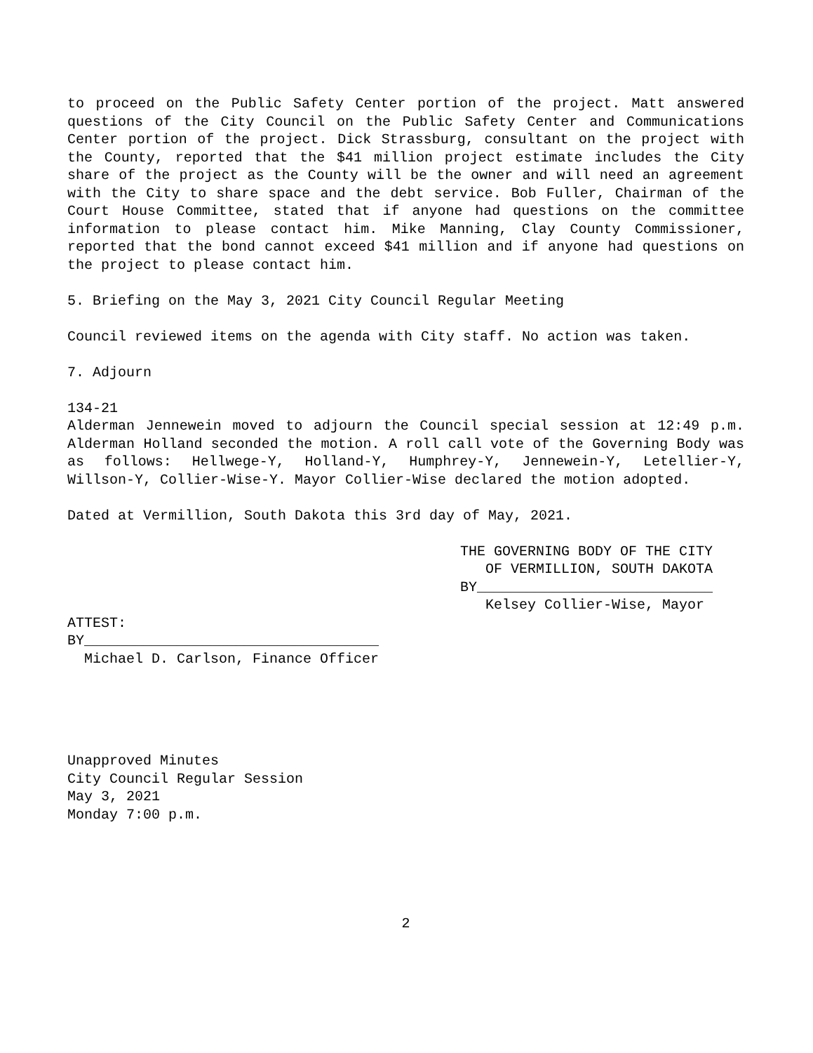to proceed on the Public Safety Center portion of the project. Matt answered questions of the City Council on the Public Safety Center and Communications Center portion of the project. Dick Strassburg, consultant on the project with the County, reported that the $41 million project estimate includes the City share of the project as the County will be the owner and will need an agreement with the City to share space and the debt service. Bob Fuller, Chairman of the Court House Committee, stated that if anyone had questions on the committee information to please contact him. Mike Manning, Clay County Commissioner, reported that the bond cannot exceed $41 million and if anyone had questions on the project to please contact him.
5. Briefing on the May 3, 2021 City Council Regular Meeting
Council reviewed items on the agenda with City staff. No action was taken.
7. Adjourn
134-21
Alderman Jennewein moved to adjourn the Council special session at 12:49 p.m. Alderman Holland seconded the motion. A roll call vote of the Governing Body was as follows: Hellwege-Y, Holland-Y, Humphrey-Y, Jennewein-Y, Letellier-Y, Willson-Y, Collier-Wise-Y. Mayor Collier-Wise declared the motion adopted.
Dated at Vermillion, South Dakota this 3rd day of May, 2021.
THE GOVERNING BODY OF THE CITY
OF VERMILLION, SOUTH DAKOTA
BY____________________________
Kelsey Collier-Wise, Mayor
ATTEST:
BY___________________________________
Michael D. Carlson, Finance Officer
Unapproved Minutes
City Council Regular Session
May 3, 2021
Monday 7:00 p.m.
2